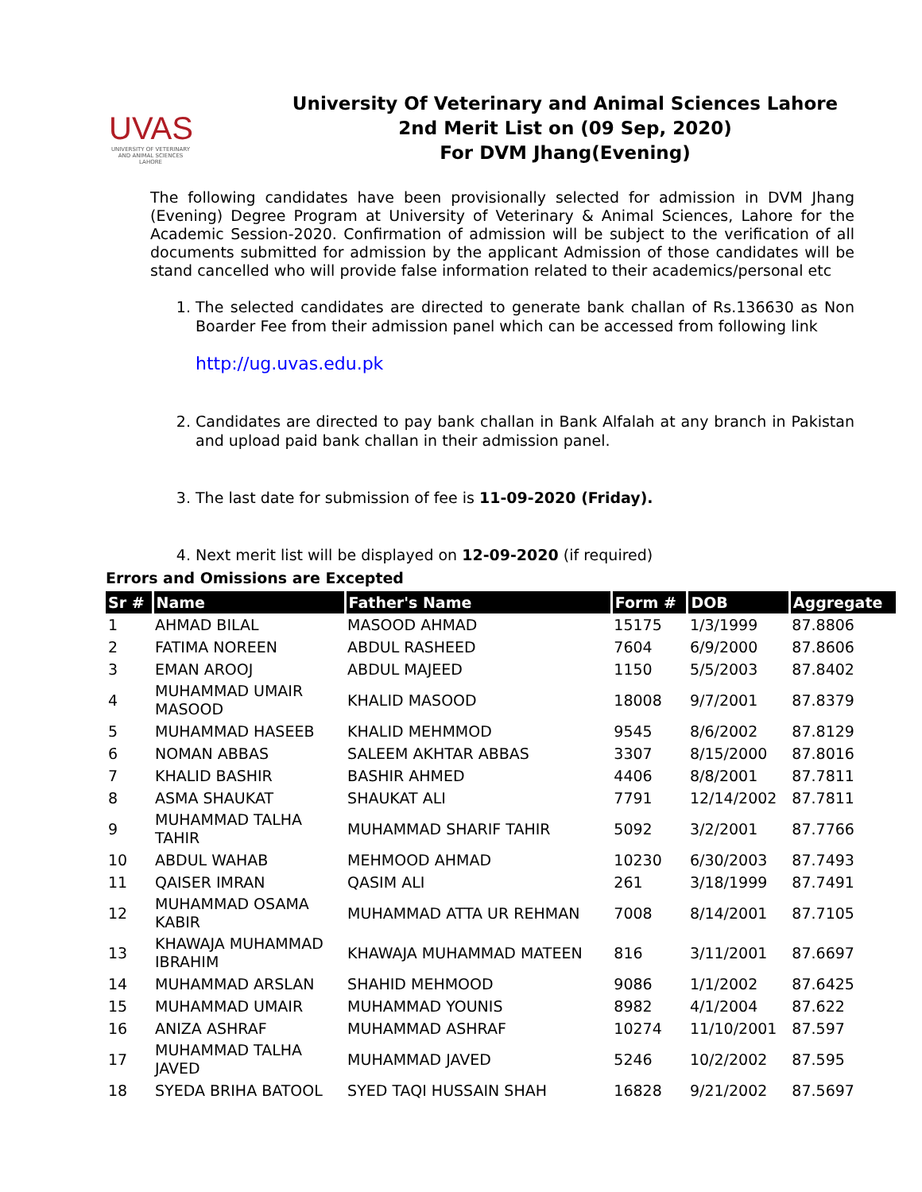UVAS
UNIVERSITY OF VETERINARY AND ANIMAL SCIENCES LAHORE
University Of Veterinary and Animal Sciences Lahore
2nd Merit List on (09 Sep, 2020)
For DVM Jhang(Evening)
The following candidates have been provisionally selected for admission in DVM Jhang (Evening) Degree Program at University of Veterinary & Animal Sciences, Lahore for the Academic Session-2020. Confirmation of admission will be subject to the verification of all documents submitted for admission by the applicant Admission of those candidates will be stand cancelled who will provide false information related to their academics/personal etc
1. The selected candidates are directed to generate bank challan of Rs.136630 as Non Boarder Fee from their admission panel which can be accessed from following link
http://ug.uvas.edu.pk
2. Candidates are directed to pay bank challan in Bank Alfalah at any branch in Pakistan and upload paid bank challan in their admission panel.
3. The last date for submission of fee is 11-09-2020 (Friday).
4. Next merit list will be displayed on 12-09-2020 (if required)
Errors and Omissions are Excepted
| Sr # | Name | Father's Name | Form # | DOB | Aggregate |
| --- | --- | --- | --- | --- | --- |
| 1 | AHMAD BILAL | MASOOD AHMAD | 15175 | 1/3/1999 | 87.8806 |
| 2 | FATIMA NOREEN | ABDUL RASHEED | 7604 | 6/9/2000 | 87.8606 |
| 3 | EMAN AROOJ | ABDUL MAJEED | 1150 | 5/5/2003 | 87.8402 |
| 4 | MUHAMMAD UMAIR MASOOD | KHALID MASOOD | 18008 | 9/7/2001 | 87.8379 |
| 5 | MUHAMMAD HASEEB | KHALID MEHMMOD | 9545 | 8/6/2002 | 87.8129 |
| 6 | NOMAN ABBAS | SALEEM AKHTAR ABBAS | 3307 | 8/15/2000 | 87.8016 |
| 7 | KHALID BASHIR | BASHIR AHMED | 4406 | 8/8/2001 | 87.7811 |
| 8 | ASMA SHAUKAT | SHAUKAT ALI | 7791 | 12/14/2002 | 87.7811 |
| 9 | MUHAMMAD TALHA TAHIR | MUHAMMAD SHARIF TAHIR | 5092 | 3/2/2001 | 87.7766 |
| 10 | ABDUL WAHAB | MEHMOOD AHMAD | 10230 | 6/30/2003 | 87.7493 |
| 11 | QAISER IMRAN | QASIM ALI | 261 | 3/18/1999 | 87.7491 |
| 12 | MUHAMMAD OSAMA KABIR | MUHAMMAD ATTA UR REHMAN | 7008 | 8/14/2001 | 87.7105 |
| 13 | KHAWAJA MUHAMMAD IBRAHIM | KHAWAJA MUHAMMAD MATEEN | 816 | 3/11/2001 | 87.6697 |
| 14 | MUHAMMAD ARSLAN | SHAHID MEHMOOD | 9086 | 1/1/2002 | 87.6425 |
| 15 | MUHAMMAD UMAIR | MUHAMMAD YOUNIS | 8982 | 4/1/2004 | 87.622 |
| 16 | ANIZA ASHRAF | MUHAMMAD ASHRAF | 10274 | 11/10/2001 | 87.597 |
| 17 | MUHAMMAD TALHA JAVED | MUHAMMAD JAVED | 5246 | 10/2/2002 | 87.595 |
| 18 | SYEDA BRIHA BATOOL | SYED TAQI HUSSAIN SHAH | 16828 | 9/21/2002 | 87.5697 |